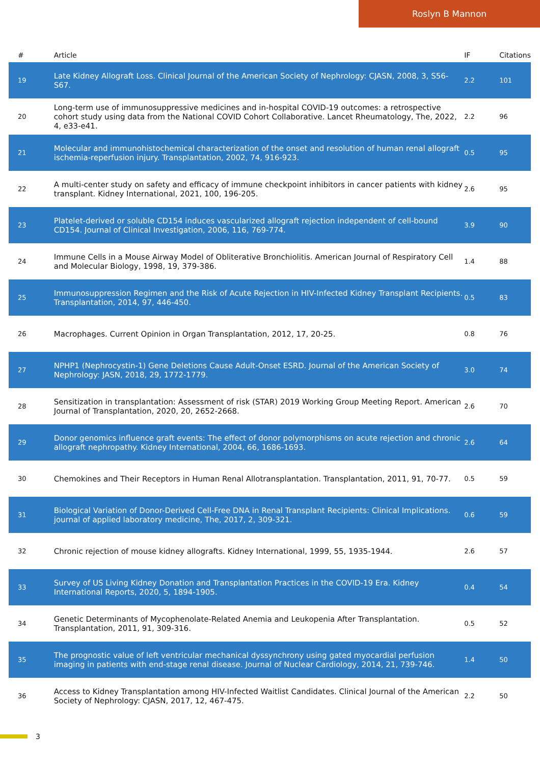Roslyn B Mannon
| # | Article | IF | Citations |
| --- | --- | --- | --- |
| 19 | Late Kidney Allograft Loss. Clinical Journal of the American Society of Nephrology: CJASN, 2008, 3, S56-S67. | 2.2 | 101 |
| 20 | Long-term use of immunosuppressive medicines and in-hospital COVID-19 outcomes: a retrospective cohort study using data from the National COVID Cohort Collaborative. Lancet Rheumatology, The, 2022, 4, e33-e41. | 2.2 | 96 |
| 21 | Molecular and immunohistochemical characterization of the onset and resolution of human renal allograft ischemia-reperfusion injury. Transplantation, 2002, 74, 916-923. | 0.5 | 95 |
| 22 | A multi-center study on safety and efficacy of immune checkpoint inhibitors in cancer patients with kidney transplant. Kidney International, 2021, 100, 196-205. | 2.6 | 95 |
| 23 | Platelet-derived or soluble CD154 induces vascularized allograft rejection independent of cell-bound CD154. Journal of Clinical Investigation, 2006, 116, 769-774. | 3.9 | 90 |
| 24 | Immune Cells in a Mouse Airway Model of Obliterative Bronchiolitis. American Journal of Respiratory Cell and Molecular Biology, 1998, 19, 379-386. | 1.4 | 88 |
| 25 | Immunosuppression Regimen and the Risk of Acute Rejection in HIV-Infected Kidney Transplant Recipients. Transplantation, 2014, 97, 446-450. | 0.5 | 83 |
| 26 | Macrophages. Current Opinion in Organ Transplantation, 2012, 17, 20-25. | 0.8 | 76 |
| 27 | NPHP1 (Nephrocystin-1) Gene Deletions Cause Adult-Onset ESRD. Journal of the American Society of Nephrology: JASN, 2018, 29, 1772-1779. | 3.0 | 74 |
| 28 | Sensitization in transplantation: Assessment of risk (STAR) 2019 Working Group Meeting Report. American Journal of Transplantation, 2020, 20, 2652-2668. | 2.6 | 70 |
| 29 | Donor genomics influence graft events: The effect of donor polymorphisms on acute rejection and chronic allograft nephropathy. Kidney International, 2004, 66, 1686-1693. | 2.6 | 64 |
| 30 | Chemokines and Their Receptors in Human Renal Allotransplantation. Transplantation, 2011, 91, 70-77. | 0.5 | 59 |
| 31 | Biological Variation of Donor-Derived Cell-Free DNA in Renal Transplant Recipients: Clinical Implications. journal of applied laboratory medicine, The, 2017, 2, 309-321. | 0.6 | 59 |
| 32 | Chronic rejection of mouse kidney allografts. Kidney International, 1999, 55, 1935-1944. | 2.6 | 57 |
| 33 | Survey of US Living Kidney Donation and Transplantation Practices in the COVID-19 Era. Kidney International Reports, 2020, 5, 1894-1905. | 0.4 | 54 |
| 34 | Genetic Determinants of Mycophenolate-Related Anemia and Leukopenia After Transplantation. Transplantation, 2011, 91, 309-316. | 0.5 | 52 |
| 35 | The prognostic value of left ventricular mechanical dyssynchrony using gated myocardial perfusion imaging in patients with end-stage renal disease. Journal of Nuclear Cardiology, 2014, 21, 739-746. | 1.4 | 50 |
| 36 | Access to Kidney Transplantation among HIV-Infected Waitlist Candidates. Clinical Journal of the American Society of Nephrology: CJASN, 2017, 12, 467-475. | 2.2 | 50 |
3